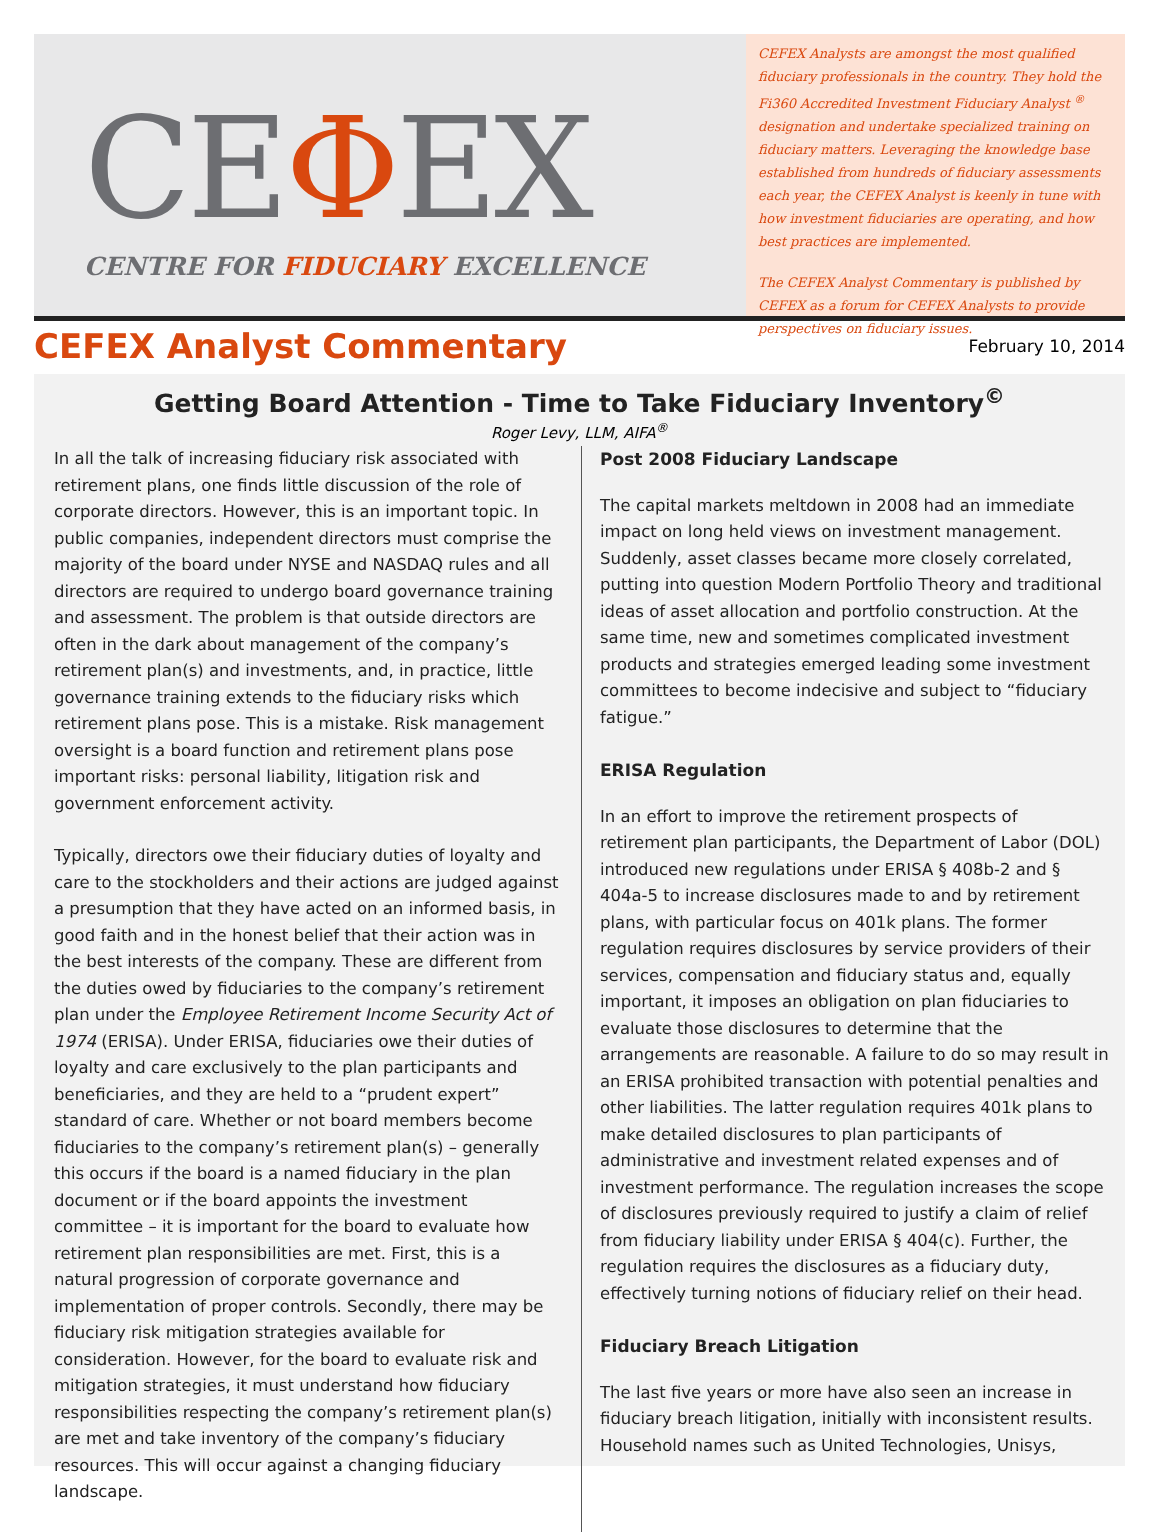CEΦEX
CENTRE FOR FIDUCIARY EXCELLENCE
CEFEX Analysts are amongst the most qualified fiduciary professionals in the country. They hold the Fi360 Accredited Investment Fiduciary Analyst <sup>®</sup> designation and undertake specialized training on fiduciary matters. Leveraging the knowledge base established from hundreds of fiduciary assessments each year, the CEFEX Analyst is keenly in tune with how investment fiduciaries are operating, and how best practices are implemented.
The CEFEX Analyst Commentary is published by CEFEX as a forum for CEFEX Analysts to provide perspectives on fiduciary issues.
CEFEX Analyst Commentary
February 10, 2014
Getting Board Attention - Time to Take Fiduciary Inventory<sup>©</sup>
Roger Levy, LLM, AIFA<sup>®</sup>
In all the talk of increasing fiduciary risk associated with retirement plans, one finds little discussion of the role of corporate directors. However, this is an important topic. In public companies, independent directors must comprise the majority of the board under NYSE and NASDAQ rules and all directors are required to undergo board governance training and assessment. The problem is that outside directors are often in the dark about management of the company’s retirement plan(s) and investments, and, in practice, little governance training extends to the fiduciary risks which retirement plans pose. This is a mistake. Risk management oversight is a board function and retirement plans pose important risks: personal liability, litigation risk and government enforcement activity.
Typically, directors owe their fiduciary duties of loyalty and care to the stockholders and their actions are judged against a presumption that they have acted on an informed basis, in good faith and in the honest belief that their action was in the best interests of the company. These are different from the duties owed by fiduciaries to the company’s retirement plan under the Employee Retirement Income Security Act of 1974 (ERISA). Under ERISA, fiduciaries owe their duties of loyalty and care exclusively to the plan participants and beneficiaries, and they are held to a “prudent expert” standard of care. Whether or not board members become fiduciaries to the company’s retirement plan(s) – generally this occurs if the board is a named fiduciary in the plan document or if the board appoints the investment committee – it is important for the board to evaluate how retirement plan responsibilities are met. First, this is a natural progression of corporate governance and implementation of proper controls. Secondly, there may be fiduciary risk mitigation strategies available for consideration. However, for the board to evaluate risk and mitigation strategies, it must understand how fiduciary responsibilities respecting the company’s retirement plan(s) are met and take inventory of the company’s fiduciary resources. This will occur against a changing fiduciary landscape.
Post 2008 Fiduciary Landscape
The capital markets meltdown in 2008 had an immediate impact on long held views on investment management. Suddenly, asset classes became more closely correlated, putting into question Modern Portfolio Theory and traditional ideas of asset allocation and portfolio construction. At the same time, new and sometimes complicated investment products and strategies emerged leading some investment committees to become indecisive and subject to “fiduciary fatigue.”
ERISA Regulation
In an effort to improve the retirement prospects of retirement plan participants, the Department of Labor (DOL) introduced new regulations under ERISA § 408b-2 and § 404a-5 to increase disclosures made to and by retirement plans, with particular focus on 401k plans. The former regulation requires disclosures by service providers of their services, compensation and fiduciary status and, equally important, it imposes an obligation on plan fiduciaries to evaluate those disclosures to determine that the arrangements are reasonable. A failure to do so may result in an ERISA prohibited transaction with potential penalties and other liabilities. The latter regulation requires 401k plans to make detailed disclosures to plan participants of administrative and investment related expenses and of investment performance. The regulation increases the scope of disclosures previously required to justify a claim of relief from fiduciary liability under ERISA § 404(c). Further, the regulation requires the disclosures as a fiduciary duty, effectively turning notions of fiduciary relief on their head.
Fiduciary Breach Litigation
The last five years or more have also seen an increase in fiduciary breach litigation, initially with inconsistent results. Household names such as United Technologies, Unisys,